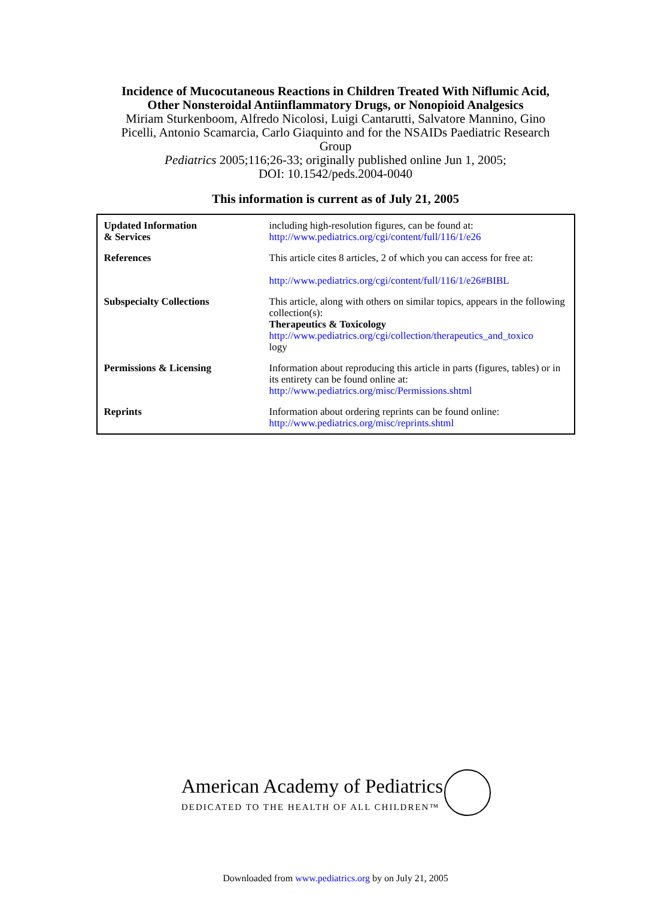Incidence of Mucocutaneous Reactions in Children Treated With Niflumic Acid,
Other Nonsteroidal Antiinflammatory Drugs, or Nonopioid Analgesics
Miriam Sturkenboom, Alfredo Nicolosi, Luigi Cantarutti, Salvatore Mannino, Gino
Picelli, Antonio Scamarcia, Carlo Giaquinto and for the NSAIDs Paediatric Research
Group
Pediatrics 2005;116;26-33; originally published online Jun 1, 2005;
DOI: 10.1542/peds.2004-0040
This information is current as of July 21, 2005
| Updated Information & Services | including high-resolution figures, can be found at: http://www.pediatrics.org/cgi/content/full/116/1/e26 |
| References | This article cites 8 articles, 2 of which you can access for free at: http://www.pediatrics.org/cgi/content/full/116/1/e26#BIBL |
| Subspecialty Collections | This article, along with others on similar topics, appears in the following collection(s): Therapeutics & Toxicology http://www.pediatrics.org/cgi/collection/therapeutics_and_toxico logy |
| Permissions & Licensing | Information about reproducing this article in parts (figures, tables) or in its entirety can be found online at: http://www.pediatrics.org/misc/Permissions.shtml |
| Reprints | Information about ordering reprints can be found online: http://www.pediatrics.org/misc/reprints.shtml |
American Academy of Pediatrics
DEDICATED TO THE HEALTH OF ALL CHILDREN™
Downloaded from www.pediatrics.org by on July 21, 2005